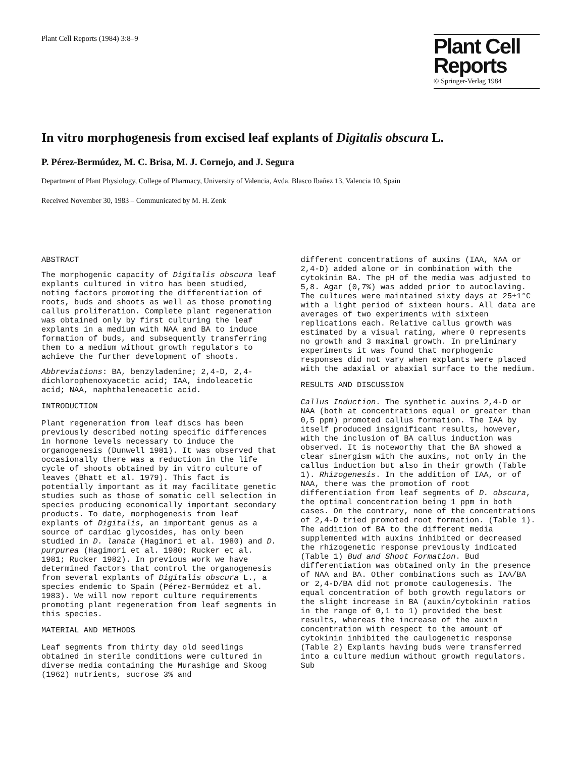Plant Cell Reports (1984) 3:8–9
Plant Cell
Reports
© Springer-Verlag 1984
In vitro morphogenesis from excised leaf explants of Digitalis obscura L.
P. Pérez-Bermúdez, M. C. Brisa, M. J. Cornejo, and J. Segura
Department of Plant Physiology, College of Pharmacy, University of Valencia, Avda. Blasco Ibañez 13, Valencia 10, Spain
Received November 30, 1983 – Communicated by M. H. Zenk
ABSTRACT
The morphogenic capacity of Digitalis obscura leaf explants cultured in vitro has been studied, noting factors promoting the differentiation of roots, buds and shoots as well as those promoting callus proliferation. Complete plant regeneration was obtained only by first culturing the leaf explants in a medium with NAA and BA to induce formation of buds, and subsequently transferring them to a medium without growth regulators to achieve the further development of shoots.
Abbreviations: BA, benzyladenine; 2,4-D, 2,4-dichlorophenoxyacetic acid; IAA, indoleacetic acid; NAA, naphthaleneacetic acid.
INTRODUCTION
Plant regeneration from leaf discs has been previously described noting specific differences in hormone levels necessary to induce the organogenesis (Dunwell 1981). It was observed that occasionally there was a reduction in the life cycle of shoots obtained by in vitro culture of leaves (Bhatt et al. 1979). This fact is potentially important as it may facilitate genetic studies such as those of somatic cell selection in species producing economically important secondary products. To date, morphogenesis from leaf explants of Digitalis, an important genus as a source of cardiac glycosides, has only been studied in D. lanata (Hagimori et al. 1980) and D. purpurea (Hagimori et al. 1980; Rucker et al. 1981; Rucker 1982). In previous work we have determined factors that control the organogenesis from several explants of Digitalis obscura L., a species endemic to Spain (Pérez-Bermúdez et al. 1983). We will now report culture requirements promoting plant regeneration from leaf segments in this species.
MATERIAL AND METHODS
Leaf segments from thirty day old seedlings obtained in sterile conditions were cultured in diverse media containing the Murashige and Skoog (1962) nutrients, sucrose 3% and
different concentrations of auxins (IAA, NAA or 2,4-D) added alone or in combination with the cytokinin BA. The pH of the media was adjusted to 5,8. Agar (0,7%) was added prior to autoclaving. The cultures were maintained sixty days at 25±1°C with a light period of sixteen hours. All data are averages of two experiments with sixteen replications each. Relative callus growth was estimated by a visual rating, where 0 represents no growth and 3 maximal growth. In preliminary experiments it was found that morphogenic responses did not vary when explants were placed with the adaxial or abaxial surface to the medium.
RESULTS AND DISCUSSION
Callus Induction. The synthetic auxins 2,4-D or NAA (both at concentrations equal or greater than 0,5 ppm) promoted callus formation. The IAA by itself produced insignificant results, however, with the inclusion of BA callus induction was observed. It is noteworthy that the BA showed a clear sinergism with the auxins, not only in the callus induction but also in their growth (Table 1). Rhizogenesis. In the addition of IAA, or of NAA, there was the promotion of root differentiation from leaf segments of D. obscura, the optimal concentration being 1 ppm in both cases. On the contrary, none of the concentrations of 2,4-D tried promoted root formation. (Table 1). The addition of BA to the different media supplemented with auxins inhibited or decreased the rhizogenetic response previously indicated (Table 1) Bud and Shoot Formation. Bud differentiation was obtained only in the presence of NAA and BA. Other combinations such as IAA/BA or 2,4-D/BA did not promote caulogenesis. The equal concentration of both growth regulators or the slight increase in BA (auxin/cytokinin ratios in the range of 0,1 to 1) provided the best results, whereas the increase of the auxin concentration with respect to the amount of cytokinin inhibited the caulogenetic response (Table 2) Explants having buds were transferred into a culture medium without growth regulators. Sub